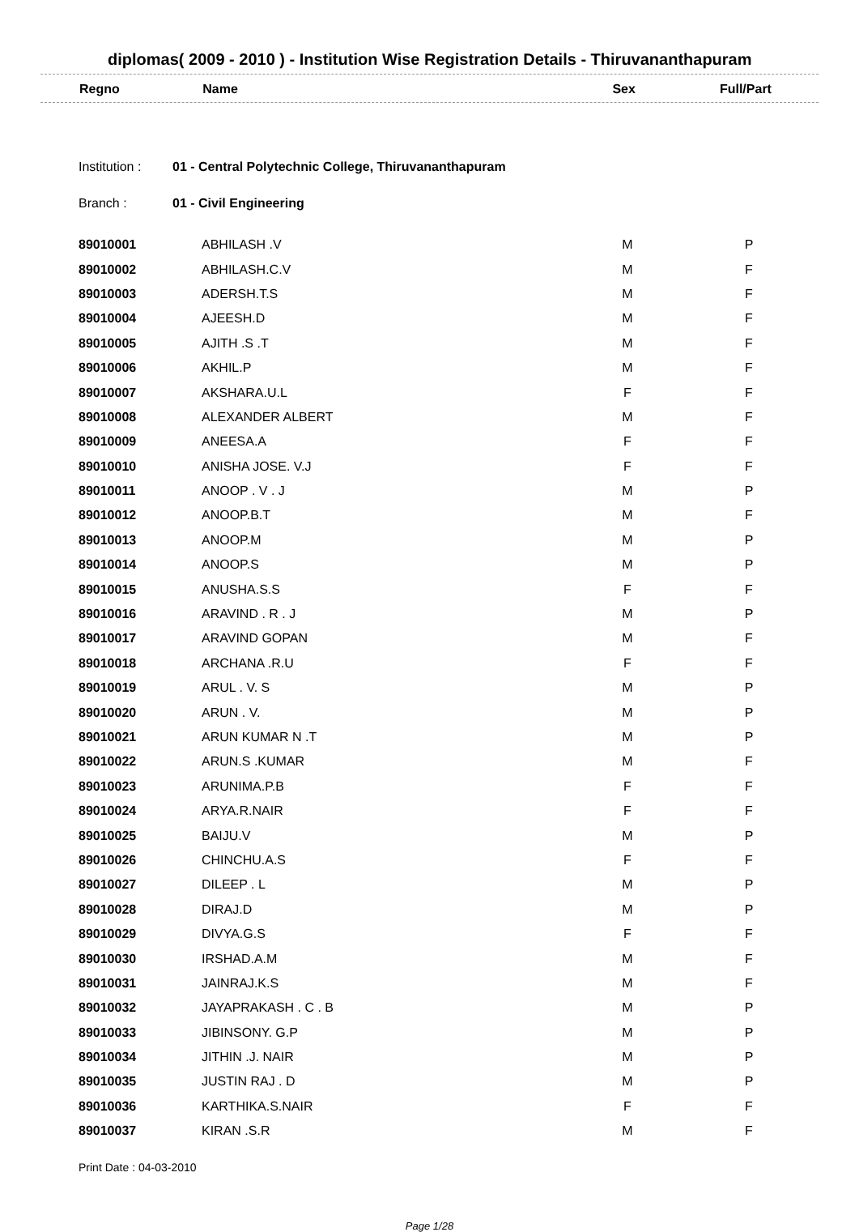diplomas( 2009 - 2010 ) - Institution Wise Registration Details - Thiruvananthapuram
| Regno | Name | Sex | Full/Part |
| --- | --- | --- | --- |
Institution : 01 - Central Polytechnic College, Thiruvananthapuram
Branch : 01 - Civil Engineering
| 89010001 | ABHILASH .V | M | P |
| 89010002 | ABHILASH.C.V | M | F |
| 89010003 | ADERSH.T.S | M | F |
| 89010004 | AJEESH.D | M | F |
| 89010005 | AJITH .S .T | M | F |
| 89010006 | AKHIL.P | M | F |
| 89010007 | AKSHARA.U.L | F | F |
| 89010008 | ALEXANDER ALBERT | M | F |
| 89010009 | ANEESA.A | F | F |
| 89010010 | ANISHA JOSE. V.J | F | F |
| 89010011 | ANOOP . V . J | M | P |
| 89010012 | ANOOP.B.T | M | F |
| 89010013 | ANOOP.M | M | P |
| 89010014 | ANOOP.S | M | P |
| 89010015 | ANUSHA.S.S | F | F |
| 89010016 | ARAVIND . R . J | M | P |
| 89010017 | ARAVIND GOPAN | M | F |
| 89010018 | ARCHANA .R.U | F | F |
| 89010019 | ARUL . V. S | M | P |
| 89010020 | ARUN . V. | M | P |
| 89010021 | ARUN KUMAR N .T | M | P |
| 89010022 | ARUN.S .KUMAR | M | F |
| 89010023 | ARUNIMA.P.B | F | F |
| 89010024 | ARYA.R.NAIR | F | F |
| 89010025 | BAIJU.V | M | P |
| 89010026 | CHINCHU.A.S | F | F |
| 89010027 | DILEEP . L | M | P |
| 89010028 | DIRAJ.D | M | P |
| 89010029 | DIVYA.G.S | F | F |
| 89010030 | IRSHAD.A.M | M | F |
| 89010031 | JAINRAJ.K.S | M | F |
| 89010032 | JAYAPRAKASH . C . B | M | P |
| 89010033 | JIBINSONY. G.P | M | P |
| 89010034 | JITHIN .J. NAIR | M | P |
| 89010035 | JUSTIN RAJ . D | M | P |
| 89010036 | KARTHIKA.S.NAIR | F | F |
| 89010037 | KIRAN .S.R | M | F |
Print Date : 04-03-2010
Page 1/28